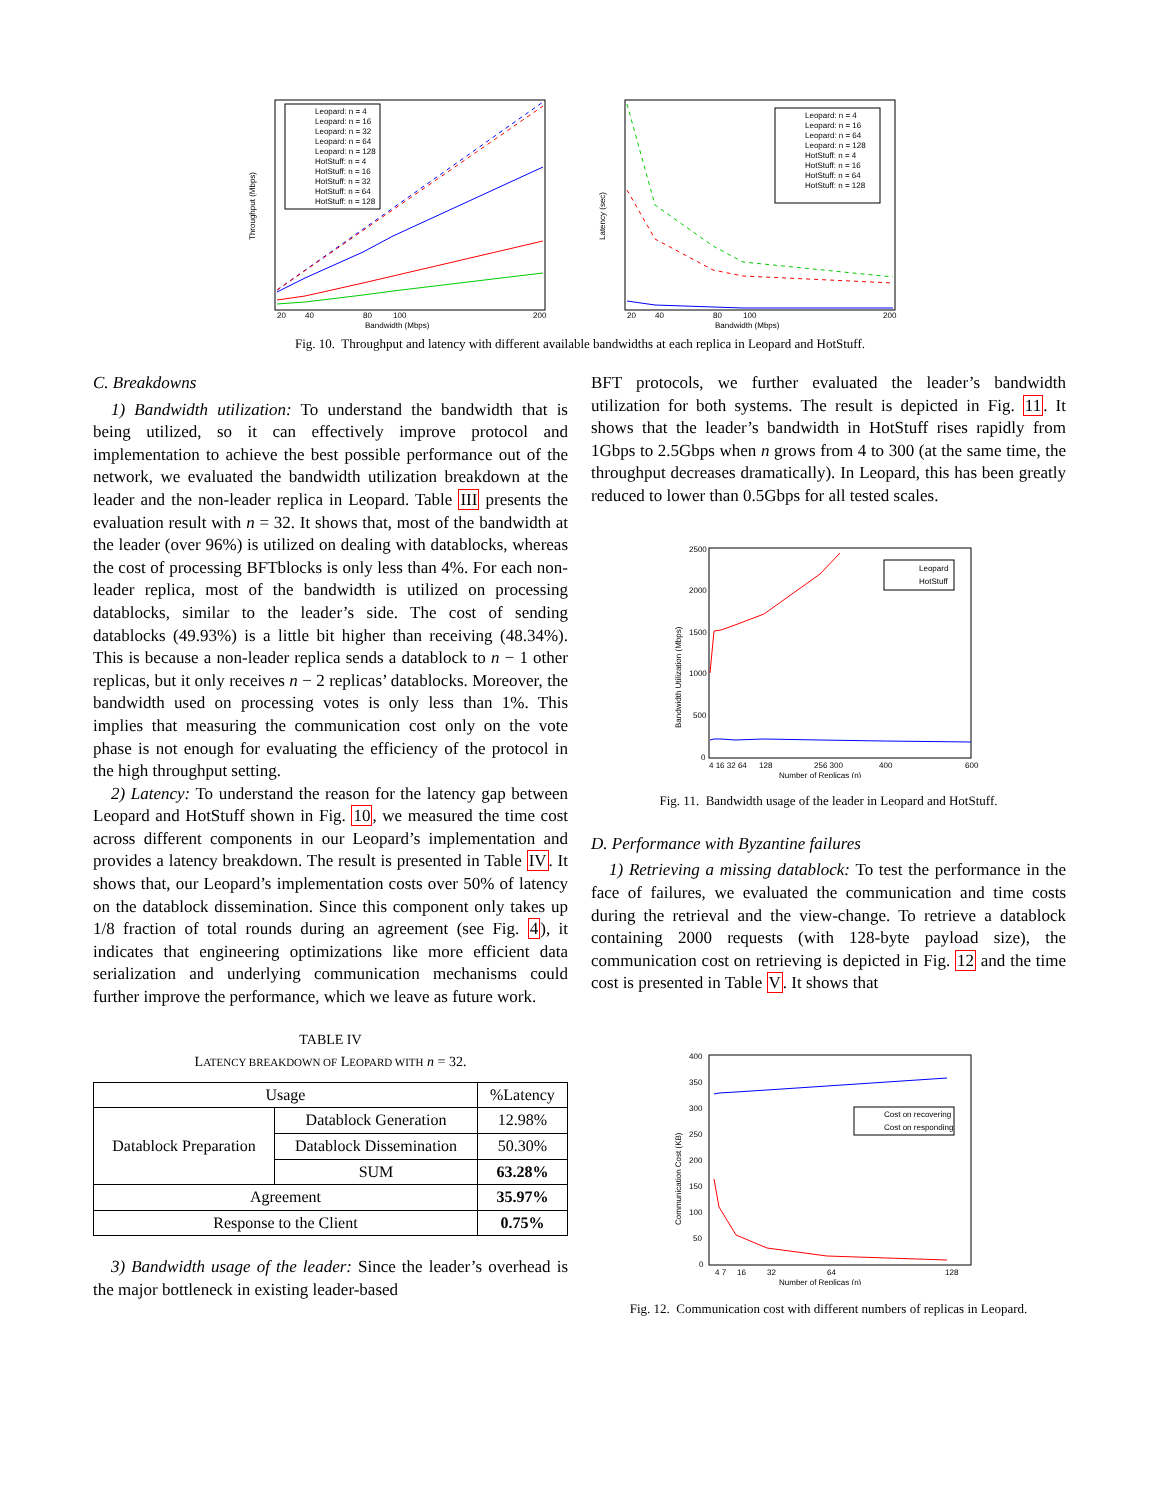Throughput (Mbps)
Bandwidth (Mbps)
20
40
80
100
200
Leopard: n = 4
Leopard: n = 16
Leopard: n = 32
Leopard: n = 64
Leopard: n = 128
HotStuff: n = 4
HotStuff: n = 16
HotStuff: n = 32
HotStuff: n = 64
HotStuff: n = 128
Latency (sec)
Bandwidth (Mbps)
20
40
80
100
200
Leopard: n = 4
Leopard: n = 16
Leopard: n = 64
Leopard: n = 128
HotStuff: n = 4
HotStuff: n = 16
HotStuff: n = 64
HotStuff: n = 128
Fig. 10. Throughput and latency with different available bandwidths at each replica in Leopard and HotStuff.
C. Breakdowns
1) Bandwidth utilization: To understand the bandwidth that is being utilized, so it can effectively improve protocol and implementation to achieve the best possible performance out of the network, we evaluated the bandwidth utilization breakdown at the leader and the non-leader replica in Leopard. Table III presents the evaluation result with n = 32. It shows that, most of the bandwidth at the leader (over 96%) is utilized on dealing with datablocks, whereas the cost of processing BFTblocks is only less than 4%. For each non-leader replica, most of the bandwidth is utilized on processing datablocks, similar to the leader’s side. The cost of sending datablocks (49.93%) is a little bit higher than receiving (48.34%). This is because a non-leader replica sends a datablock to n − 1 other replicas, but it only receives n − 2 replicas’ datablocks. Moreover, the bandwidth used on processing votes is only less than 1%. This implies that measuring the communication cost only on the vote phase is not enough for evaluating the efficiency of the protocol in the high throughput setting.
2) Latency: To understand the reason for the latency gap between Leopard and HotStuff shown in Fig. 10, we measured the time cost across different components in our Leopard’s implementation and provides a latency breakdown. The result is presented in Table IV. It shows that, our Leopard’s implementation costs over 50% of latency on the datablock dissemination. Since this component only takes up 1/8 fraction of total rounds during an agreement (see Fig. 4), it indicates that engineering optimizations like more efficient data serialization and underlying communication mechanisms could further improve the performance, which we leave as future work.
TABLE IV
LATENCY BREAKDOWN OF LEOPARD WITH n = 32.
| Usage | | %Latency |
| --- | --- | --- |
| Datablock Preparation | Datablock Generation | 12.98% |
| | Datablock Dissemination | 50.30% |
| | SUM | 63.28% |
| Agreement | | 35.97% |
| Response to the Client | | 0.75% |
3) Bandwidth usage of the leader: Since the leader’s overhead is the major bottleneck in existing leader-based
BFT protocols, we further evaluated the leader’s bandwidth utilization for both systems. The result is depicted in Fig. 11. It shows that the leader’s bandwidth in HotStuff rises rapidly from 1Gbps to 2.5Gbps when n grows from 4 to 300 (at the same time, the throughput decreases dramatically). In Leopard, this has been greatly reduced to lower than 0.5Gbps for all tested scales.
Bandwidth Utilization (Mbps)
2500
2000
1500
1000
500
0
4 16 32 64
128
256 300
400
600
Number of Replicas (n)
Leopard
HotStuff
Fig. 11. Bandwidth usage of the leader in Leopard and HotStuff.
D. Performance with Byzantine failures
1) Retrieving a missing datablock: To test the performance in the face of failures, we evaluated the communication and time costs during the retrieval and the view-change. To retrieve a datablock containing 2000 requests (with 128-byte payload size), the communication cost on retrieving is depicted in Fig. 12 and the time cost is presented in Table V. It shows that
Communication Cost (KB)
400
350
300
250
200
150
100
50
0
4 7
16
32
64
128
Number of Replicas (n)
Cost on recovering
Cost on responding
Fig. 12. Communication cost with different numbers of replicas in Leopard.